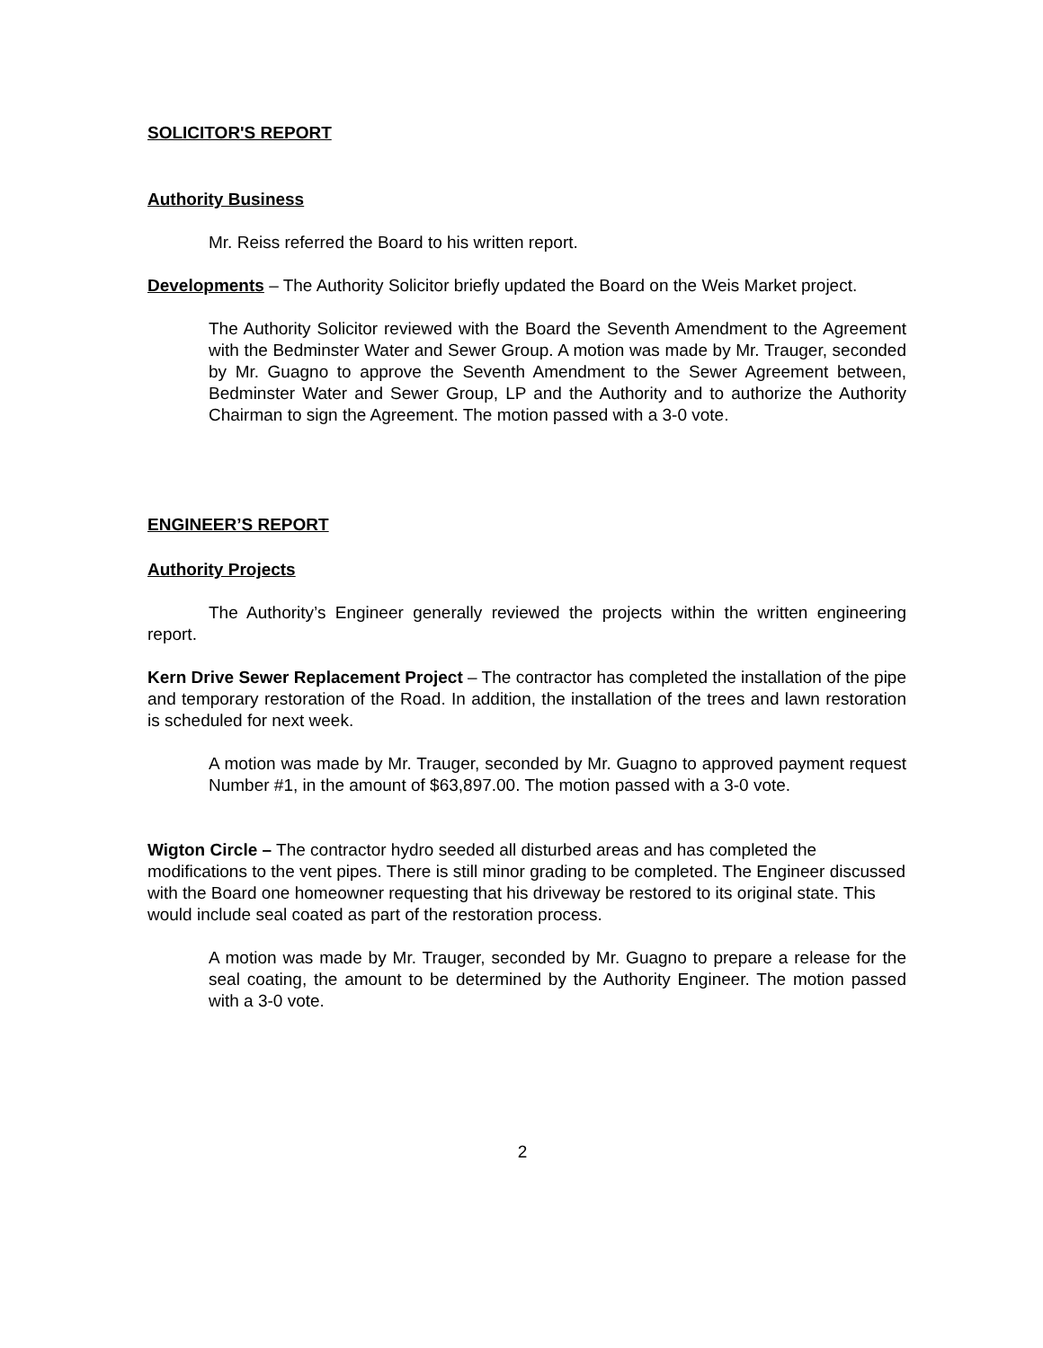SOLICITOR'S REPORT
Authority Business
Mr. Reiss referred the Board to his written report.
Developments – The Authority Solicitor briefly updated the Board on the Weis Market project.
The Authority Solicitor reviewed with the Board the Seventh Amendment to the Agreement with the Bedminster Water and Sewer Group. A motion was made by Mr. Trauger, seconded by Mr. Guagno to approve the Seventh Amendment to the Sewer Agreement between, Bedminster Water and Sewer Group, LP and the Authority and to authorize the Authority Chairman to sign the Agreement. The motion passed with a 3-0 vote.
ENGINEER’S REPORT
Authority Projects
The Authority’s Engineer generally reviewed the projects within the written engineering report.
Kern Drive Sewer Replacement Project – The contractor has completed the installation of the pipe and temporary restoration of the Road. In addition, the installation of the trees and lawn restoration is scheduled for next week.
A motion was made by Mr. Trauger, seconded by Mr. Guagno to approved payment request Number #1, in the amount of $63,897.00. The motion passed with a 3-0 vote.
Wigton Circle – The contractor hydro seeded all disturbed areas and has completed the modifications to the vent pipes. There is still minor grading to be completed. The Engineer discussed with the Board one homeowner requesting that his driveway be restored to its original state. This would include seal coated as part of the restoration process.
A motion was made by Mr. Trauger, seconded by Mr. Guagno to prepare a release for the seal coating, the amount to be determined by the Authority Engineer. The motion passed with a 3-0 vote.
2